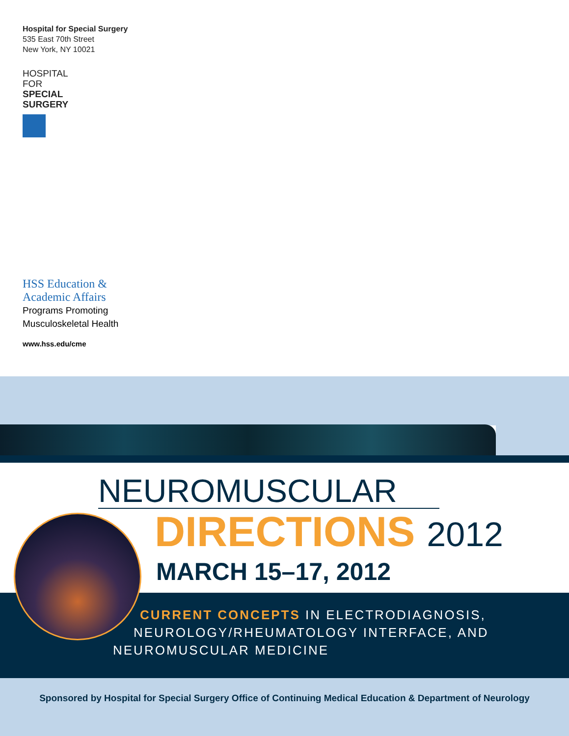Hospital for Special Surgery
535 East 70th Street
New York, NY 10021
HOSPITAL
FOR
SPECIAL
SURGERY
HSS Education &
Academic Affairs
Programs Promoting
Musculoskeletal Health
www.hss.edu/cme
NEUROMUSCULAR
DIRECTIONS 2012
MARCH 15–17, 2012
CURRENT CONCEPTS IN ELECTRODIAGNOSIS,
NEUROLOGY/RHEUMATOLOGY INTERFACE, AND
NEUROMUSCULAR MEDICINE
Sponsored by Hospital for Special Surgery Office of Continuing Medical Education & Department of Neurology